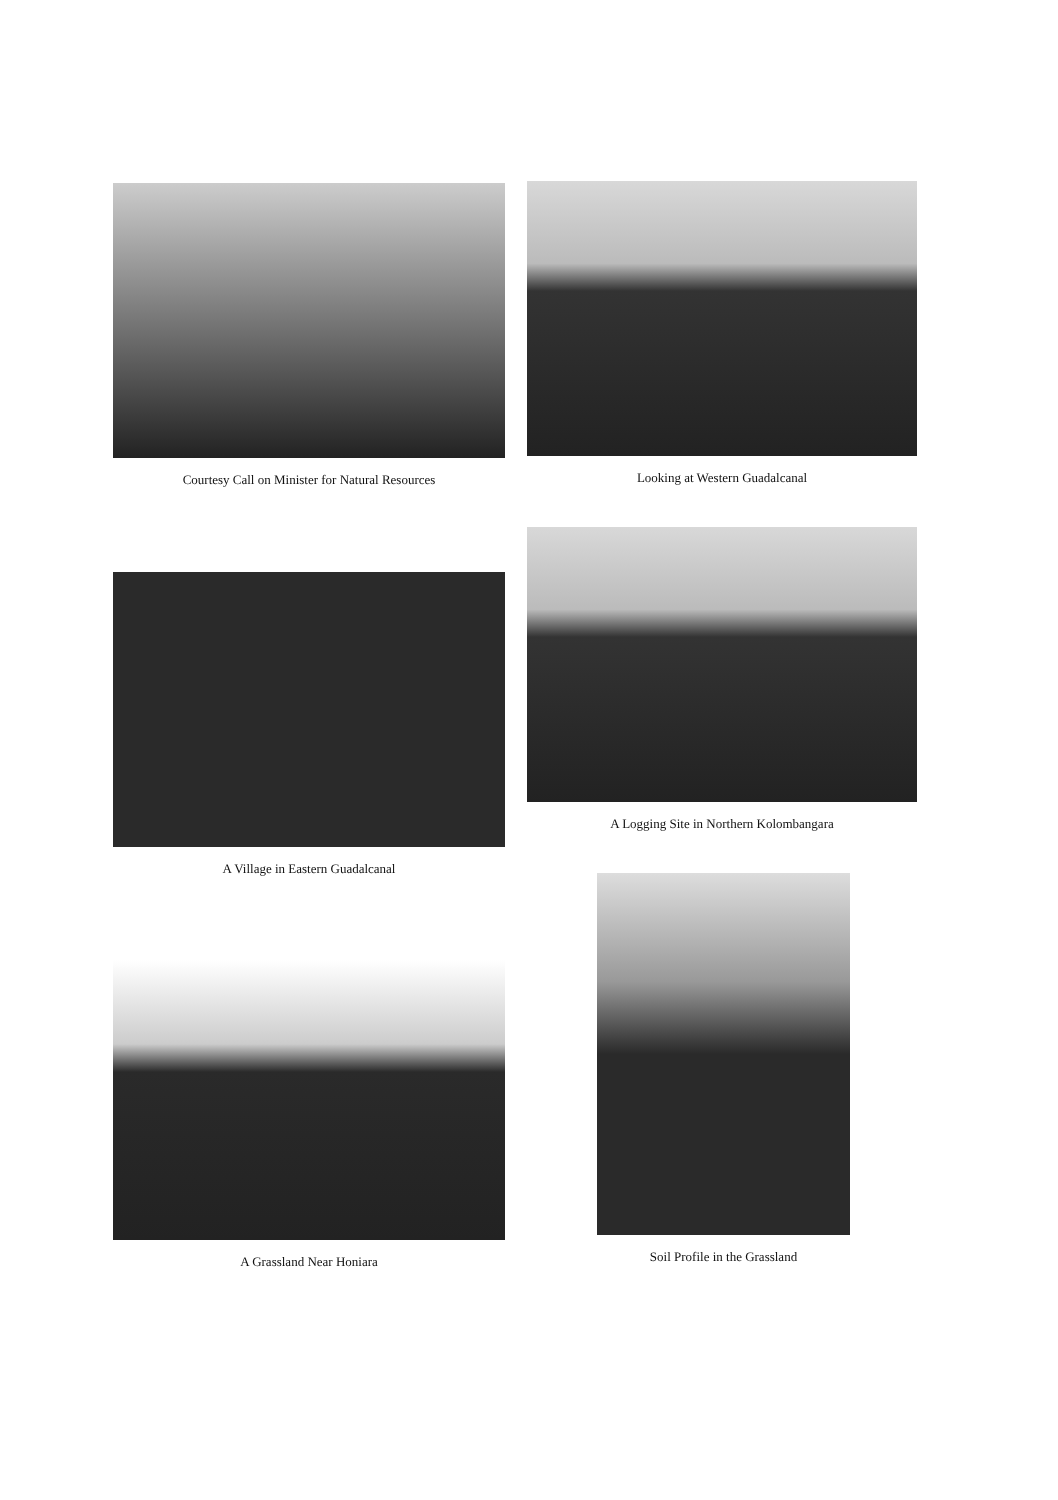Courtesy Call on Minister for Natural Resources Looking at Western Guadalcanal
A Logging Site in Northern Kolombangara
A Village in Eastern Guadalcanal
A Grassland Near Honiara
Soil Profile in the Grassland